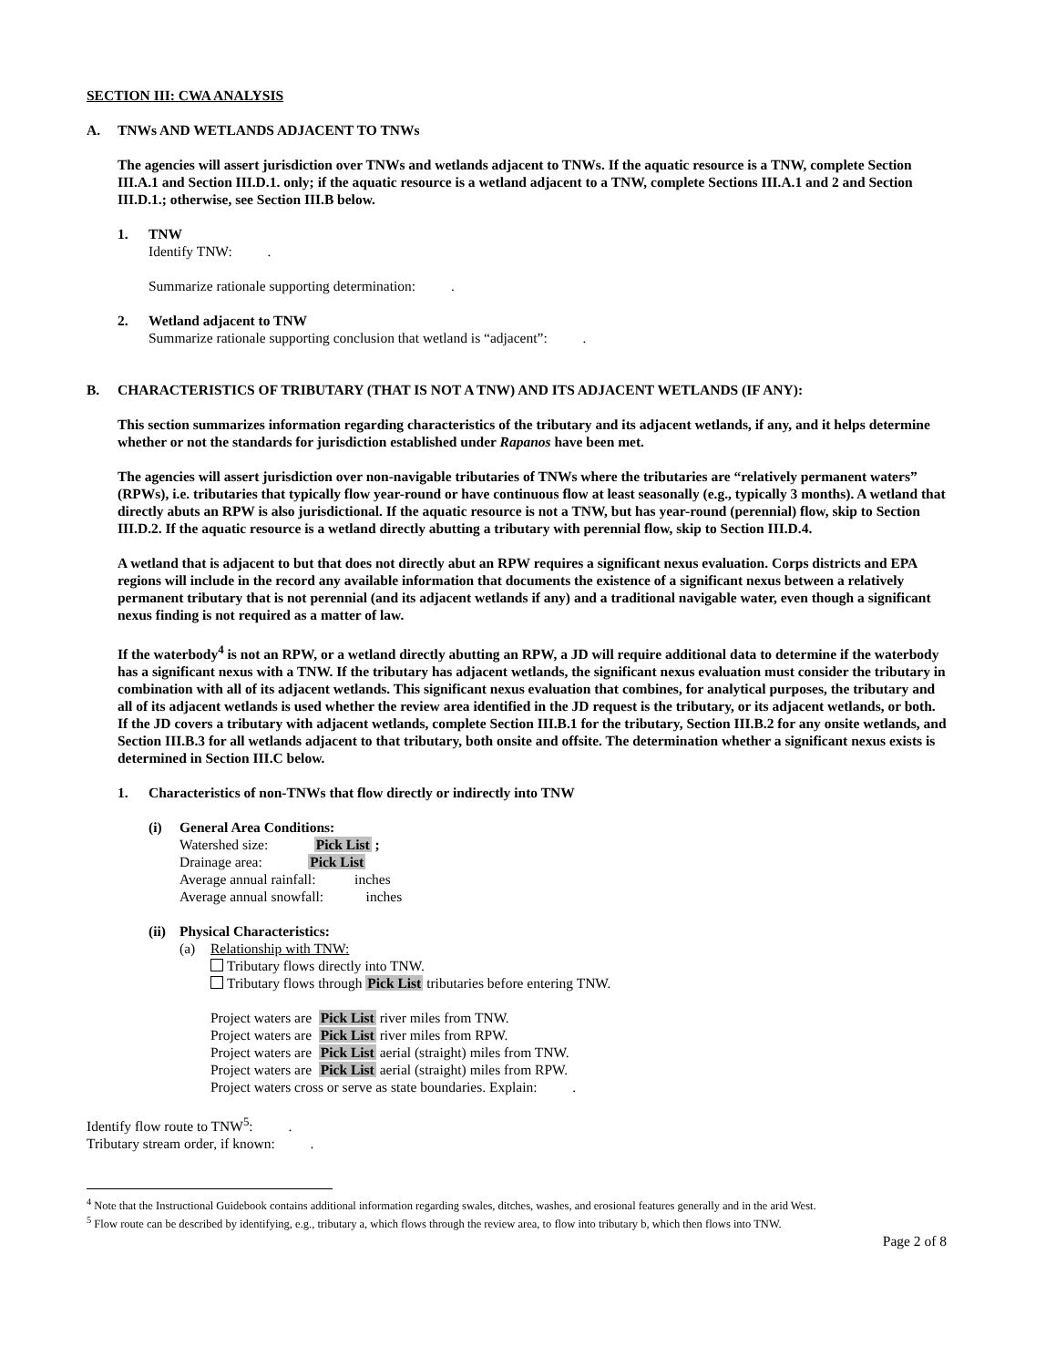SECTION III: CWA ANALYSIS
A. TNWs AND WETLANDS ADJACENT TO TNWs
The agencies will assert jurisdiction over TNWs and wetlands adjacent to TNWs. If the aquatic resource is a TNW, complete Section III.A.1 and Section III.D.1. only; if the aquatic resource is a wetland adjacent to a TNW, complete Sections III.A.1 and 2 and Section III.D.1.; otherwise, see Section III.B below.
1. TNW
Identify TNW: .
Summarize rationale supporting determination: .
2. Wetland adjacent to TNW
Summarize rationale supporting conclusion that wetland is “adjacent”: .
B. CHARACTERISTICS OF TRIBUTARY (THAT IS NOT A TNW) AND ITS ADJACENT WETLANDS (IF ANY):
This section summarizes information regarding characteristics of the tributary and its adjacent wetlands, if any, and it helps determine whether or not the standards for jurisdiction established under Rapanos have been met.
The agencies will assert jurisdiction over non-navigable tributaries of TNWs where the tributaries are “relatively permanent waters” (RPWs), i.e. tributaries that typically flow year-round or have continuous flow at least seasonally (e.g., typically 3 months). A wetland that directly abuts an RPW is also jurisdictional. If the aquatic resource is not a TNW, but has year-round (perennial) flow, skip to Section III.D.2. If the aquatic resource is a wetland directly abutting a tributary with perennial flow, skip to Section III.D.4.
A wetland that is adjacent to but that does not directly abut an RPW requires a significant nexus evaluation. Corps districts and EPA regions will include in the record any available information that documents the existence of a significant nexus between a relatively permanent tributary that is not perennial (and its adjacent wetlands if any) and a traditional navigable water, even though a significant nexus finding is not required as a matter of law.
If the waterbody<sup>4</sup> is not an RPW, or a wetland directly abutting an RPW, a JD will require additional data to determine if the waterbody has a significant nexus with a TNW. If the tributary has adjacent wetlands, the significant nexus evaluation must consider the tributary in combination with all of its adjacent wetlands. This significant nexus evaluation that combines, for analytical purposes, the tributary and all of its adjacent wetlands is used whether the review area identified in the JD request is the tributary, or its adjacent wetlands, or both. If the JD covers a tributary with adjacent wetlands, complete Section III.B.1 for the tributary, Section III.B.2 for any onsite wetlands, and Section III.B.3 for all wetlands adjacent to that tributary, both onsite and offsite. The determination whether a significant nexus exists is determined in Section III.C below.
1. Characteristics of non-TNWs that flow directly or indirectly into TNW
(i) General Area Conditions:
Watershed size: Pick List ;
Drainage area: Pick List
Average annual rainfall: inches
Average annual snowfall: inches
(ii) Physical Characteristics:
(a) Relationship with TNW:
Tributary flows directly into TNW.
Tributary flows through Pick List tributaries before entering TNW.
Project waters are Pick List river miles from TNW.
Project waters are Pick List river miles from RPW.
Project waters are Pick List aerial (straight) miles from TNW.
Project waters are Pick List aerial (straight) miles from RPW.
Project waters cross or serve as state boundaries. Explain: .
Identify flow route to TNW<sup>5</sup>: .
Tributary stream order, if known: .
<sup>4</sup> Note that the Instructional Guidebook contains additional information regarding swales, ditches, washes, and erosional features generally and in the arid West.
<sup>5</sup> Flow route can be described by identifying, e.g., tributary a, which flows through the review area, to flow into tributary b, which then flows into TNW.
Page 2 of 8